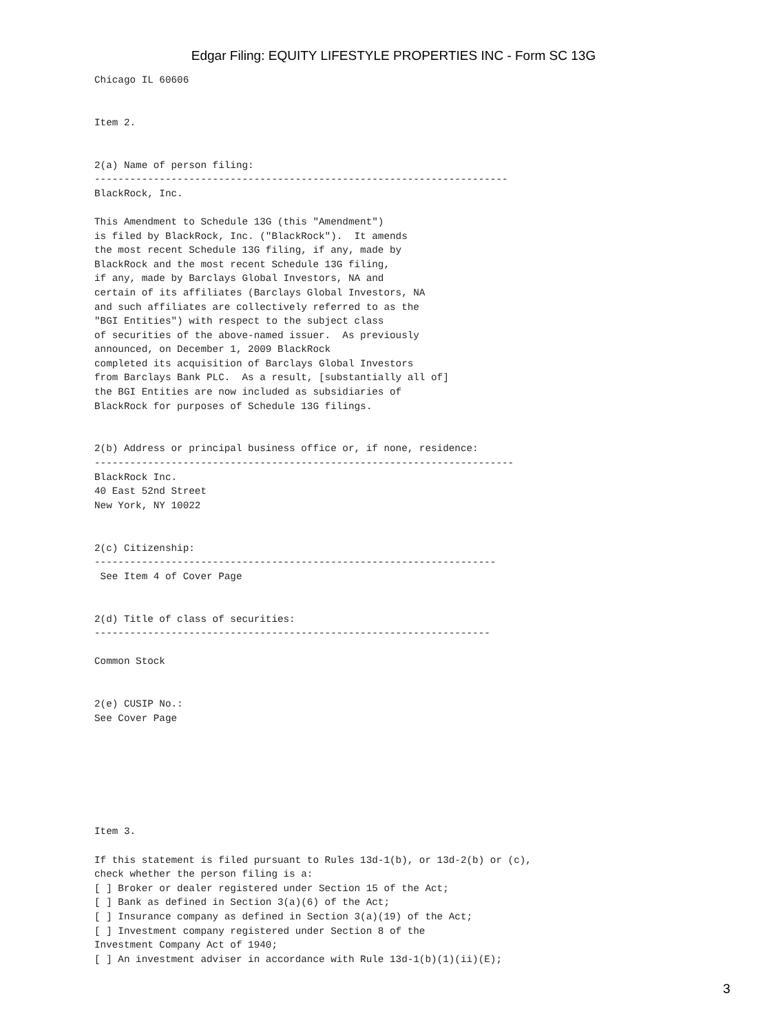Edgar Filing: EQUITY LIFESTYLE PROPERTIES INC - Form SC 13G
Chicago IL 60606


Item 2.


2(a) Name of person filing:
----------------------------------------------------------------------
BlackRock, Inc.

This Amendment to Schedule 13G (this "Amendment")
is filed by BlackRock, Inc. ("BlackRock").  It amends
the most recent Schedule 13G filing, if any, made by
BlackRock and the most recent Schedule 13G filing,
if any, made by Barclays Global Investors, NA and
certain of its affiliates (Barclays Global Investors, NA
and such affiliates are collectively referred to as the
"BGI Entities") with respect to the subject class
of securities of the above-named issuer.  As previously
announced, on December 1, 2009 BlackRock
completed its acquisition of Barclays Global Investors
from Barclays Bank PLC.  As a result, [substantially all of]
the BGI Entities are now included as subsidiaries of
BlackRock for purposes of Schedule 13G filings.


2(b) Address or principal business office or, if none, residence:
-----------------------------------------------------------------------
BlackRock Inc.
40 East 52nd Street
New York, NY 10022


2(c) Citizenship:
--------------------------------------------------------------------
 See Item 4 of Cover Page


2(d) Title of class of securities:
-------------------------------------------------------------------

Common Stock


2(e) CUSIP No.:
See Cover Page







Item 3.

If this statement is filed pursuant to Rules 13d-1(b), or 13d-2(b) or (c),
check whether the person filing is a:
[ ] Broker or dealer registered under Section 15 of the Act;
[ ] Bank as defined in Section 3(a)(6) of the Act;
[ ] Insurance company as defined in Section 3(a)(19) of the Act;
[ ] Investment company registered under Section 8 of the
Investment Company Act of 1940;
[ ] An investment adviser in accordance with Rule 13d-1(b)(1)(ii)(E);
3